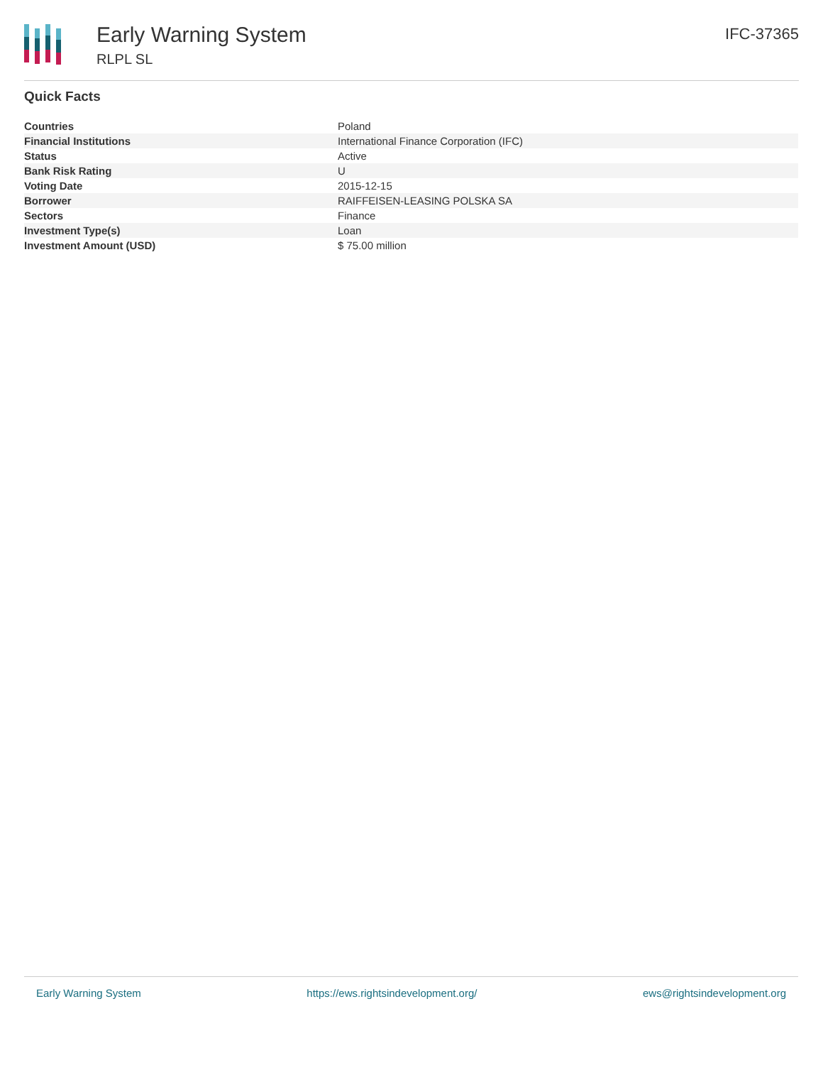Early Warning System
RLPL SL
IFC-37365
Quick Facts
| Countries | Poland |
| Financial Institutions | International Finance Corporation (IFC) |
| Status | Active |
| Bank Risk Rating | U |
| Voting Date | 2015-12-15 |
| Borrower | RAIFFEISEN-LEASING POLSKA SA |
| Sectors | Finance |
| Investment Type(s) | Loan |
| Investment Amount (USD) | $ 75.00 million |
Early Warning System https://ews.rightsindevelopment.org/ ews@rightsindevelopment.org